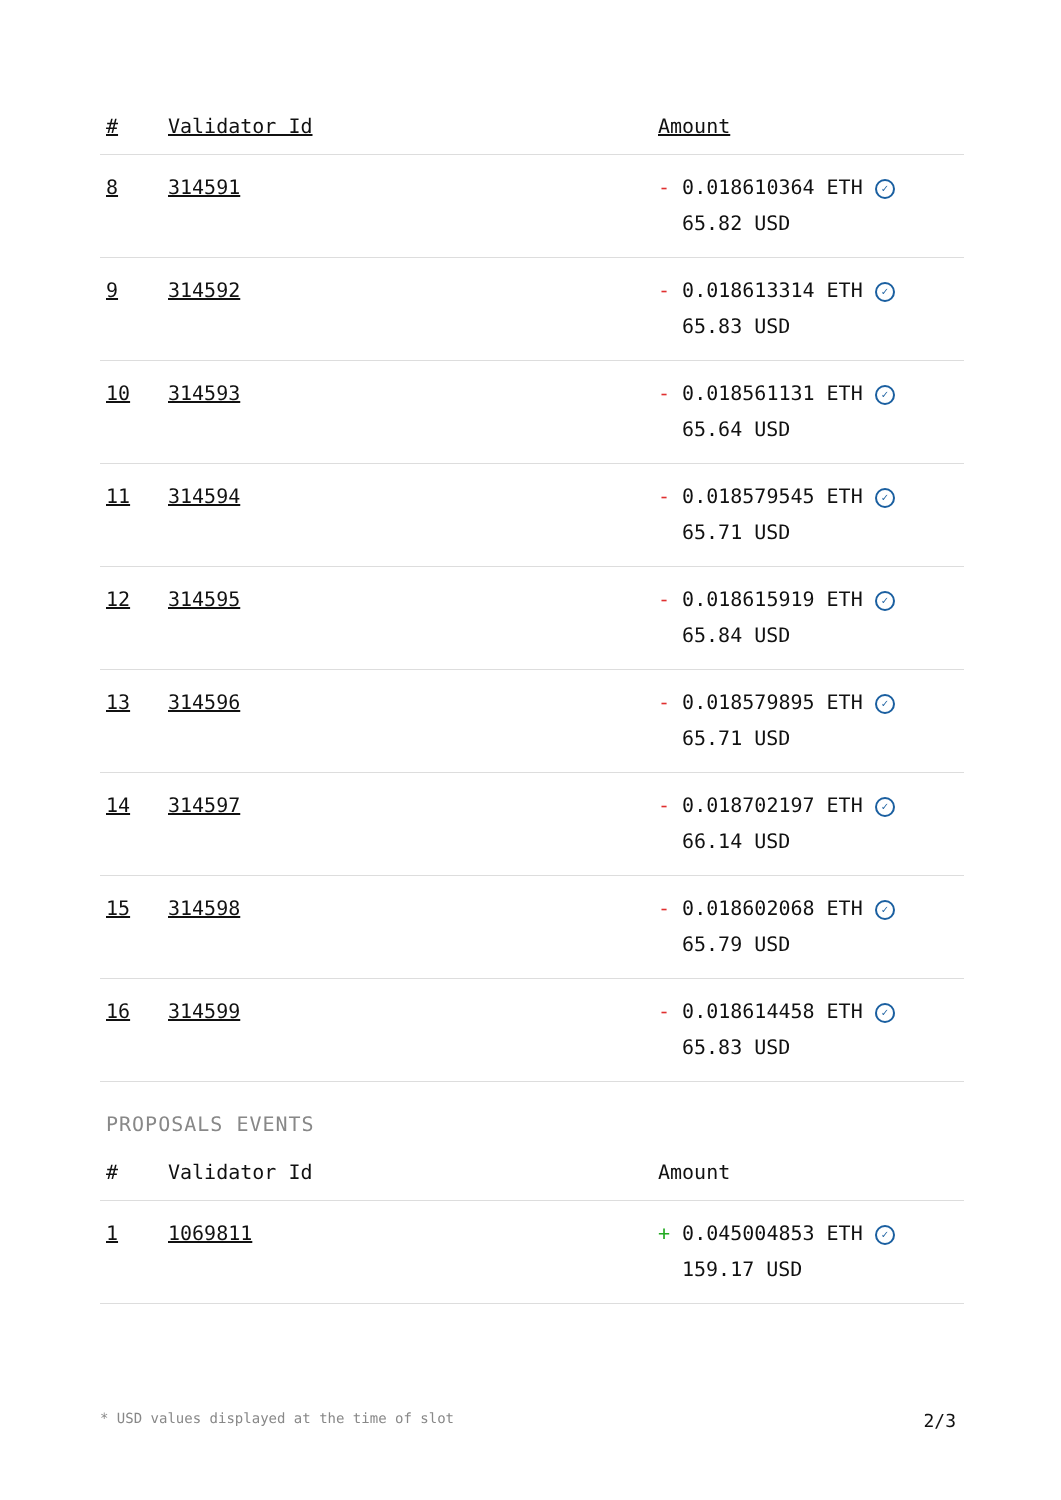| # | Validator Id | Amount |
| --- | --- | --- |
| 8 | 314591 | - 0.018610364 ETH ✓ 65.82 USD |
| 9 | 314592 | - 0.018613314 ETH ✓ 65.83 USD |
| 10 | 314593 | - 0.018561131 ETH ✓ 65.64 USD |
| 11 | 314594 | - 0.018579545 ETH ✓ 65.71 USD |
| 12 | 314595 | - 0.018615919 ETH ✓ 65.84 USD |
| 13 | 314596 | - 0.018579895 ETH ✓ 65.71 USD |
| 14 | 314597 | - 0.018702197 ETH ✓ 66.14 USD |
| 15 | 314598 | - 0.018602068 ETH ✓ 65.79 USD |
| 16 | 314599 | - 0.018614458 ETH ✓ 65.83 USD |
PROPOSALS EVENTS
| # | Validator Id | Amount |
| --- | --- | --- |
| 1 | 1069811 | + 0.045004853 ETH ✓ 159.17 USD |
* USD values displayed at the time of slot 2/3